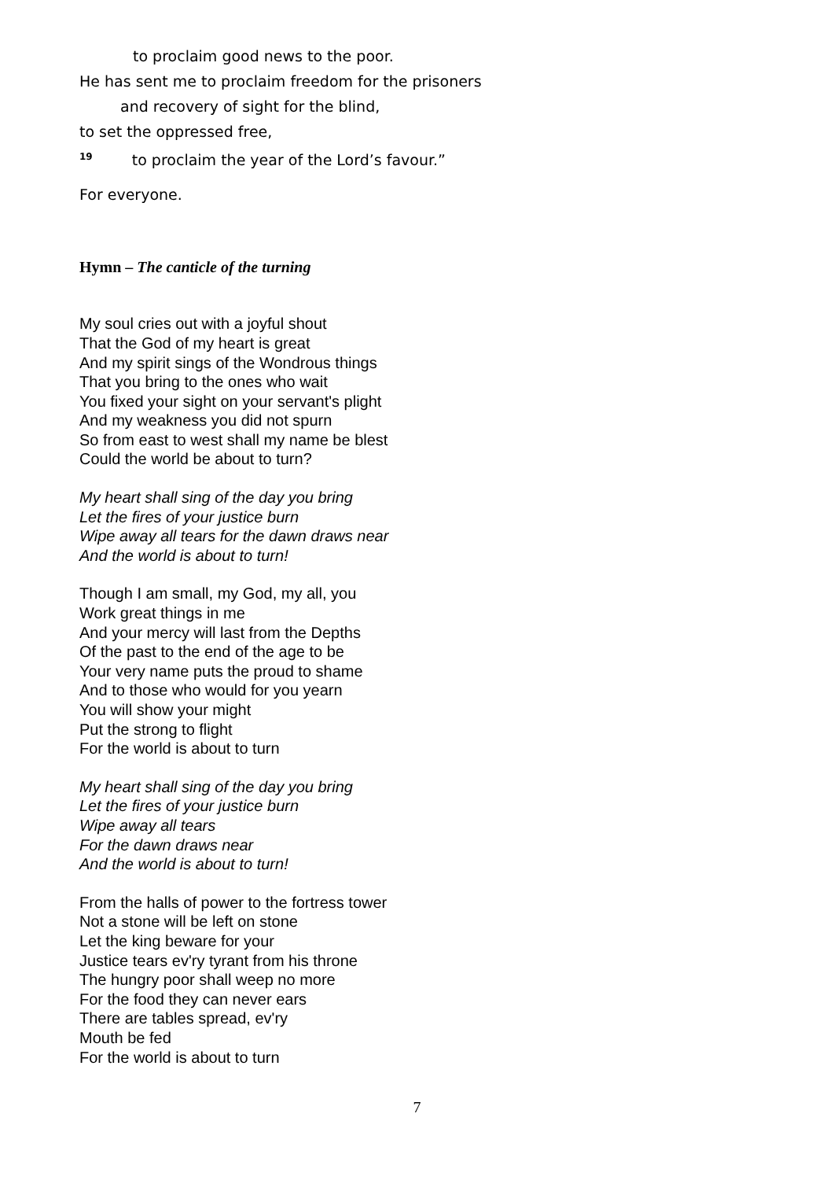to proclaim good news to the poor.
He has sent me to proclaim freedom for the prisoners
and recovery of sight for the blind,
to set the oppressed free,
<sup>19</sup> to proclaim the year of the Lord’s favour.”
For everyone.
Hymn – The canticle of the turning
My soul cries out with a joyful shout
That the God of my heart is great
And my spirit sings of the Wondrous things
That you bring to the ones who wait
You fixed your sight on your servant's plight
And my weakness you did not spurn
So from east to west shall my name be blest
Could the world be about to turn?
My heart shall sing of the day you bring
Let the fires of your justice burn
Wipe away all tears for the dawn draws near
And the world is about to turn!
Though I am small, my God, my all, you
Work great things in me
And your mercy will last from the Depths
Of the past to the end of the age to be
Your very name puts the proud to shame
And to those who would for you yearn
You will show your might
Put the strong to flight
For the world is about to turn
My heart shall sing of the day you bring
Let the fires of your justice burn
Wipe away all tears
For the dawn draws near
And the world is about to turn!
From the halls of power to the fortress tower
Not a stone will be left on stone
Let the king beware for your
Justice tears ev'ry tyrant from his throne
The hungry poor shall weep no more
For the food they can never ears
There are tables spread, ev'ry
Mouth be fed
For the world is about to turn
7